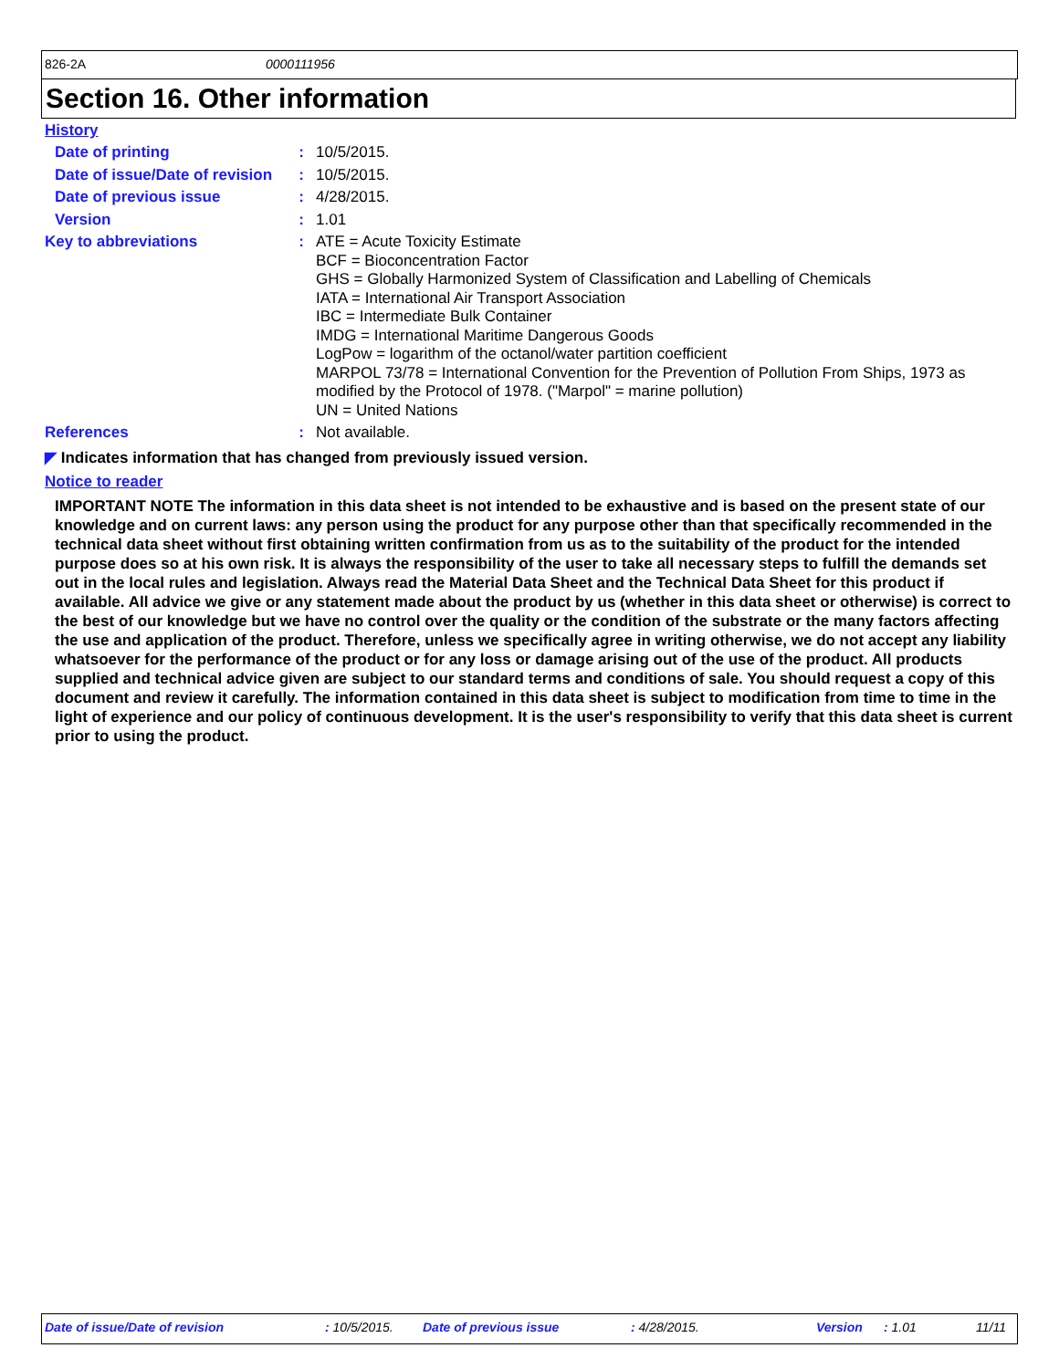826-2A 0000111956
Section 16. Other information
History
Date of printing :
10/5/2015.
Date of issue/Date of revision
:
10/5/2015.
Date of previous issue :
4/28/2015.
Version :
1.01
Key to abbreviations :
ATE = Acute Toxicity Estimate
BCF = Bioconcentration Factor
GHS = Globally Harmonized System of Classification and Labelling of Chemicals
IATA = International Air Transport Association
IBC = Intermediate Bulk Container
IMDG = International Maritime Dangerous Goods
LogPow = logarithm of the octanol/water partition coefficient
MARPOL 73/78 = International Convention for the Prevention of Pollution From Ships, 1973 as modified by the Protocol of 1978. ("Marpol" = marine pollution)
UN = United Nations
References :
Not available.
◤ Indicates information that has changed from previously issued version.
Notice to reader
IMPORTANT NOTE The information in this data sheet is not intended to be exhaustive and is based on the present state of our knowledge and on current laws: any person using the product for any purpose other than that specifically recommended in the technical data sheet without first obtaining written confirmation from us as to the suitability of the product for the intended purpose does so at his own risk. It is always the responsibility of the user to take all necessary steps to fulfill the demands set out in the local rules and legislation. Always read the Material Data Sheet and the Technical Data Sheet for this product if available. All advice we give or any statement made about the product by us (whether in this data sheet or otherwise) is correct to the best of our knowledge but we have no control over the quality or the condition of the substrate or the many factors affecting the use and application of the product. Therefore, unless we specifically agree in writing otherwise, we do not accept any liability whatsoever for the performance of the product or for any loss or damage arising out of the use of the product. All products supplied and technical advice given are subject to our standard terms and conditions of sale. You should request a copy of this document and review it carefully. The information contained in this data sheet is subject to modification from time to time in the light of experience and our policy of continuous development. It is the user's responsibility to verify that this data sheet is current prior to using the product.
Date of issue/Date of revision : 10/5/2015. Date of previous issue : 4/28/2015. Version : 1.01 11/11